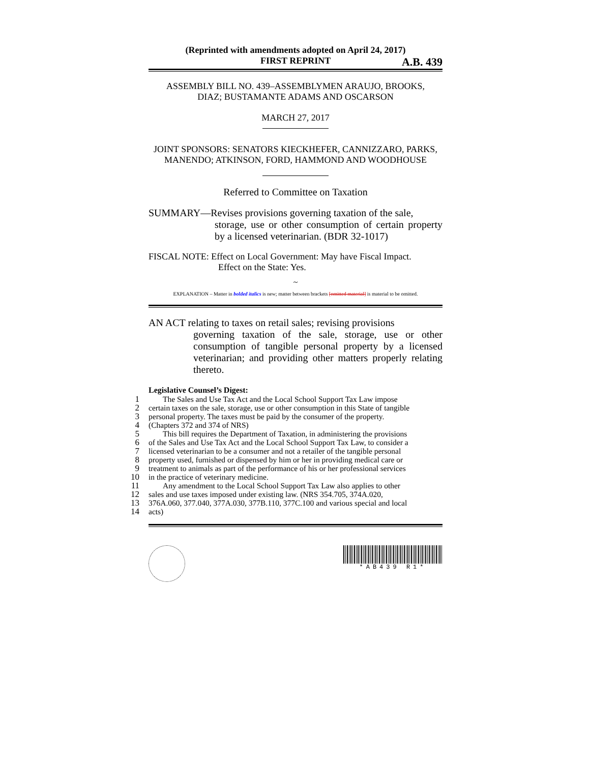(Reprinted with amendments adopted on April 24, 2017)
FIRST REPRINT A.B. 439
ASSEMBLY BILL NO. 439–ASSEMBLYMEN ARAUJO, BROOKS,
DIAZ; BUSTAMANTE ADAMS AND OSCARSON
MARCH 27, 2017
JOINT SPONSORS: SENATORS KIECKHEFER, CANNIZZARO, PARKS,
MANENDO; ATKINSON, FORD, HAMMOND AND WOODHOUSE
Referred to Committee on Taxation
SUMMARY—Revises provisions governing taxation of the sale,
storage, use or other consumption of certain property by a licensed veterinarian. (BDR 32-1017)
FISCAL NOTE: Effect on Local Government: May have Fiscal Impact.
Effect on the State: Yes.
~
EXPLANATION – Matter in bolded italics is new; matter between brackets [omitted material] is material to be omitted.
AN ACT relating to taxes on retail sales; revising provisions
governing taxation of the sale, storage, use or other consumption of tangible personal property by a licensed veterinarian; and providing other matters properly relating thereto.
Legislative Counsel’s Digest:
1
The Sales and Use Tax Act and the Local School Support Tax Law impose
2
certain taxes on the sale, storage, use or other consumption in this State of tangible
3
personal property. The taxes must be paid by the consumer of the property.
4
(Chapters 372 and 374 of NRS)
5
This bill requires the Department of Taxation, in administering the provisions
6
of the Sales and Use Tax Act and the Local School Support Tax Law, to consider a
7
licensed veterinarian to be a consumer and not a retailer of the tangible personal
8
property used, furnished or dispensed by him or her in providing medical care or
9
treatment to animals as part of the performance of his or her professional services
10
in the practice of veterinary medicine.
11
Any amendment to the Local School Support Tax Law also applies to other
12
sales and use taxes imposed under existing law. (NRS 354.705, 374A.020,
13
376A.060, 377.040, 377A.030, 377B.110, 377C.100 and various special and local
14
acts)
*AB439 R1*